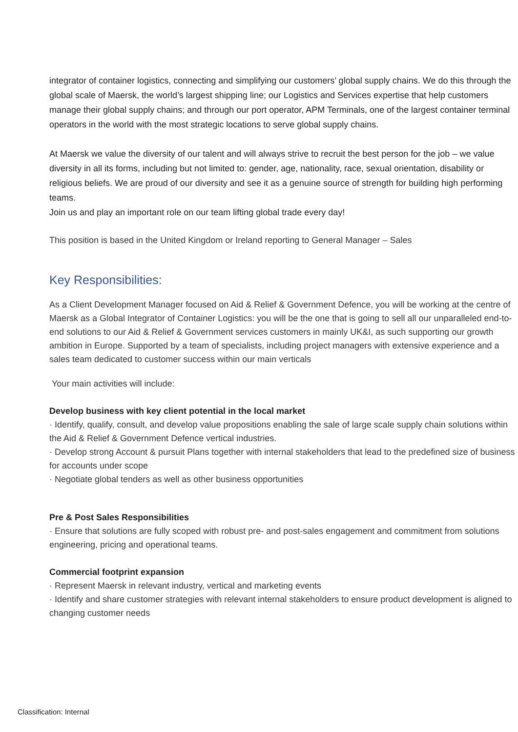integrator of container logistics, connecting and simplifying our customers’ global supply chains. We do this through the global scale of Maersk, the world’s largest shipping line; our Logistics and Services expertise that help customers manage their global supply chains; and through our port operator, APM Terminals, one of the largest container terminal operators in the world with the most strategic locations to serve global supply chains.
At Maersk we value the diversity of our talent and will always strive to recruit the best person for the job – we value diversity in all its forms, including but not limited to: gender, age, nationality, race, sexual orientation, disability or religious beliefs. We are proud of our diversity and see it as a genuine source of strength for building high performing teams.
Join us and play an important role on our team lifting global trade every day!
This position is based in the United Kingdom or Ireland reporting to General Manager – Sales
Key Responsibilities:
As a Client Development Manager focused on Aid & Relief & Government Defence, you will be working at the centre of Maersk as a Global Integrator of Container Logistics: you will be the one that is going to sell all our unparalleled end-to-end solutions to our Aid & Relief & Government services customers in mainly UK&I, as such supporting our growth ambition in Europe. Supported by a team of specialists, including project managers with extensive experience and a sales team dedicated to customer success within our main verticals
Your main activities will include:
Develop business with key client potential in the local market
· Identify, qualify, consult, and develop value propositions enabling the sale of large scale supply chain solutions within the Aid & Relief & Government Defence vertical industries.
· Develop strong Account & pursuit Plans together with internal stakeholders that lead to the predefined size of business for accounts under scope
· Negotiate global tenders as well as other business opportunities
Pre & Post Sales Responsibilities
· Ensure that solutions are fully scoped with robust pre- and post-sales engagement and commitment from solutions engineering, pricing and operational teams.
Commercial footprint expansion
· Represent Maersk in relevant industry, vertical and marketing events
· Identify and share customer strategies with relevant internal stakeholders to ensure product development is aligned to changing customer needs
Classification: Internal